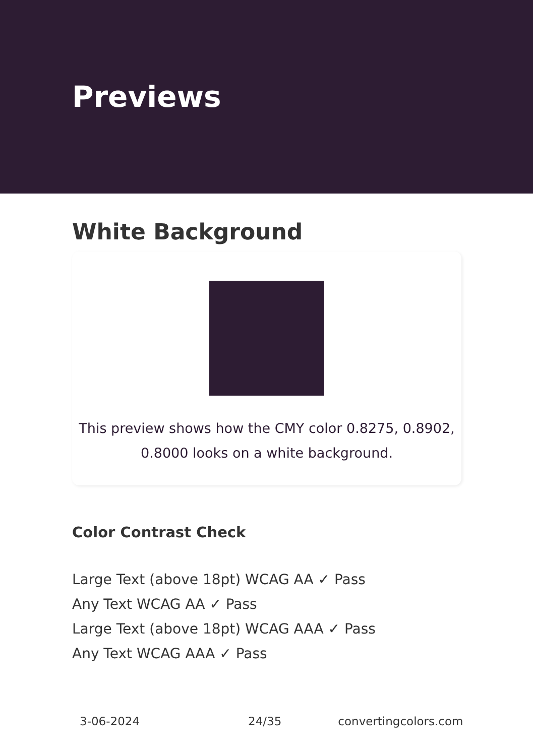Previews
White Background
This preview shows how the CMY color 0.8275, 0.8902,
0.8000 looks on a white background.
Color Contrast Check
Large Text (above 18pt) WCAG AA ✓ Pass
Any Text WCAG AA ✓ Pass
Large Text (above 18pt) WCAG AAA ✓ Pass
Any Text WCAG AAA ✓ Pass
3-06-2024 24/35 convertingcolors.com